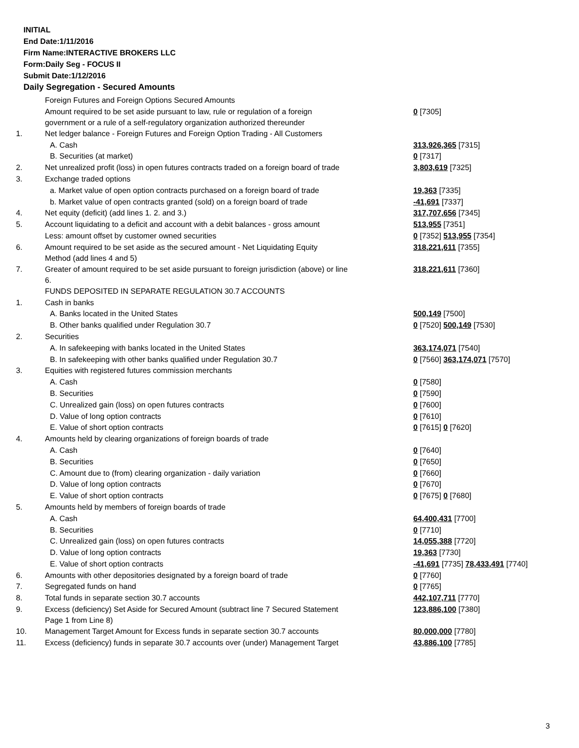INITIAL
End Date:1/11/2016
Firm Name:INTERACTIVE BROKERS LLC
Form:Daily Seg - FOCUS II
Submit Date:1/12/2016
Daily Segregation - Secured Amounts
| | Foreign Futures and Foreign Options Secured Amounts | |
| | Amount required to be set aside pursuant to law, rule or regulation of a foreign government or a rule of a self-regulatory organization authorized thereunder | 0 [7305] |
| 1. | Net ledger balance - Foreign Futures and Foreign Option Trading - All Customers | |
| | A. Cash | 313,926,365 [7315] |
| | B. Securities (at market) | 0 [7317] |
| 2. | Net unrealized profit (loss) in open futures contracts traded on a foreign board of trade | 3,803,619 [7325] |
| 3. | Exchange traded options | |
| | a. Market value of open option contracts purchased on a foreign board of trade | 19,363 [7335] |
| | b. Market value of open contracts granted (sold) on a foreign board of trade | -41,691 [7337] |
| 4. | Net equity (deficit) (add lines 1. 2. and 3.) | 317,707,656 [7345] |
| 5. | Account liquidating to a deficit and account with a debit balances - gross amount | 513,955 [7351] |
| | Less: amount offset by customer owned securities | 0 [7352] 513,955 [7354] |
| 6. | Amount required to be set aside as the secured amount - Net Liquidating Equity Method (add lines 4 and 5) | 318,221,611 [7355] |
| 7. | Greater of amount required to be set aside pursuant to foreign jurisdiction (above) or line 6. | 318,221,611 [7360] |
| | FUNDS DEPOSITED IN SEPARATE REGULATION 30.7 ACCOUNTS | |
| 1. | Cash in banks | |
| | A. Banks located in the United States | 500,149 [7500] |
| | B. Other banks qualified under Regulation 30.7 | 0 [7520] 500,149 [7530] |
| 2. | Securities | |
| | A. In safekeeping with banks located in the United States | 363,174,071 [7540] |
| | B. In safekeeping with other banks qualified under Regulation 30.7 | 0 [7560] 363,174,071 [7570] |
| 3. | Equities with registered futures commission merchants | |
| | A. Cash | 0 [7580] |
| | B. Securities | 0 [7590] |
| | C. Unrealized gain (loss) on open futures contracts | 0 [7600] |
| | D. Value of long option contracts | 0 [7610] |
| | E. Value of short option contracts | 0 [7615] 0 [7620] |
| 4. | Amounts held by clearing organizations of foreign boards of trade | |
| | A. Cash | 0 [7640] |
| | B. Securities | 0 [7650] |
| | C. Amount due to (from) clearing organization - daily variation | 0 [7660] |
| | D. Value of long option contracts | 0 [7670] |
| | E. Value of short option contracts | 0 [7675] 0 [7680] |
| 5. | Amounts held by members of foreign boards of trade | |
| | A. Cash | 64,400,431 [7700] |
| | B. Securities | 0 [7710] |
| | C. Unrealized gain (loss) on open futures contracts | 14,055,388 [7720] |
| | D. Value of long option contracts | 19,363 [7730] |
| | E. Value of short option contracts | -41,691 [7735] 78,433,491 [7740] |
| 6. | Amounts with other depositories designated by a foreign board of trade | 0 [7760] |
| 7. | Segregated funds on hand | 0 [7765] |
| 8. | Total funds in separate section 30.7 accounts | 442,107,711 [7770] |
| 9. | Excess (deficiency) Set Aside for Secured Amount (subtract line 7 Secured Statement Page 1 from Line 8) | 123,886,100 [7380] |
| 10. | Management Target Amount for Excess funds in separate section 30.7 accounts | 80,000,000 [7780] |
| 11. | Excess (deficiency) funds in separate 30.7 accounts over (under) Management Target | 43,886,100 [7785] |
3